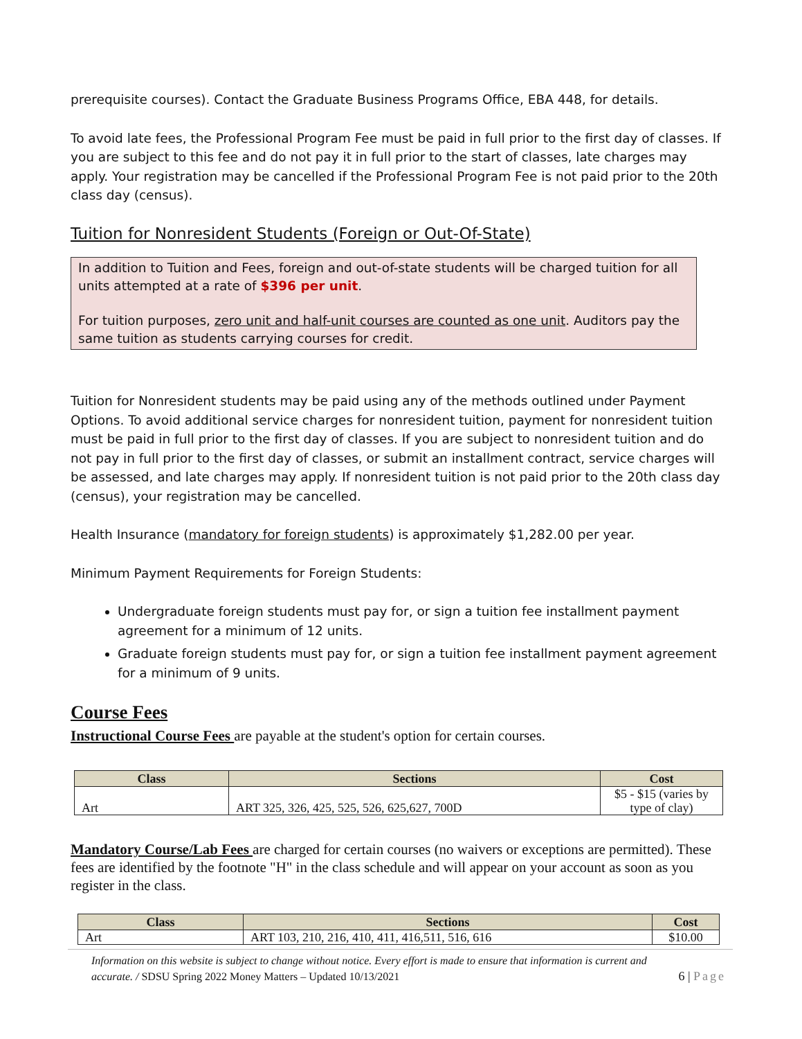prerequisite courses). Contact the Graduate Business Programs Office, EBA 448, for details.
To avoid late fees, the Professional Program Fee must be paid in full prior to the first day of classes. If you are subject to this fee and do not pay it in full prior to the start of classes, late charges may apply. Your registration may be cancelled if the Professional Program Fee is not paid prior to the 20th class day (census).
Tuition for Nonresident Students (Foreign or Out-Of-State)
In addition to Tuition and Fees, foreign and out-of-state students will be charged tuition for all units attempted at a rate of $396 per unit.
For tuition purposes, zero unit and half-unit courses are counted as one unit. Auditors pay the same tuition as students carrying courses for credit.
Tuition for Nonresident students may be paid using any of the methods outlined under Payment Options. To avoid additional service charges for nonresident tuition, payment for nonresident tuition must be paid in full prior to the first day of classes. If you are subject to nonresident tuition and do not pay in full prior to the first day of classes, or submit an installment contract, service charges will be assessed, and late charges may apply. If nonresident tuition is not paid prior to the 20th class day (census), your registration may be cancelled.
Health Insurance (mandatory for foreign students) is approximately $1,282.00 per year.
Minimum Payment Requirements for Foreign Students:
Undergraduate foreign students must pay for, or sign a tuition fee installment payment agreement for a minimum of 12 units.
Graduate foreign students must pay for, or sign a tuition fee installment payment agreement for a minimum of 9 units.
Course Fees
Instructional Course Fees are payable at the student's option for certain courses.
| Class | Sections | Cost |
| --- | --- | --- |
| Art | ART 325, 326, 425, 525, 526, 625,627, 700D | $5 - $15 (varies by type of clay) |
Mandatory Course/Lab Fees are charged for certain courses (no waivers or exceptions are permitted). These fees are identified by the footnote "H" in the class schedule and will appear on your account as soon as you register in the class.
| Class | Sections | Cost |
| --- | --- | --- |
| Art | ART 103, 210, 216, 410, 411, 416,511, 516, 616 | $10.00 |
Information on this website is subject to change without notice. Every effort is made to ensure that information is current and
accurate. / SDSU Spring 2022 Money Matters – Updated 10/13/2021 6 | Page